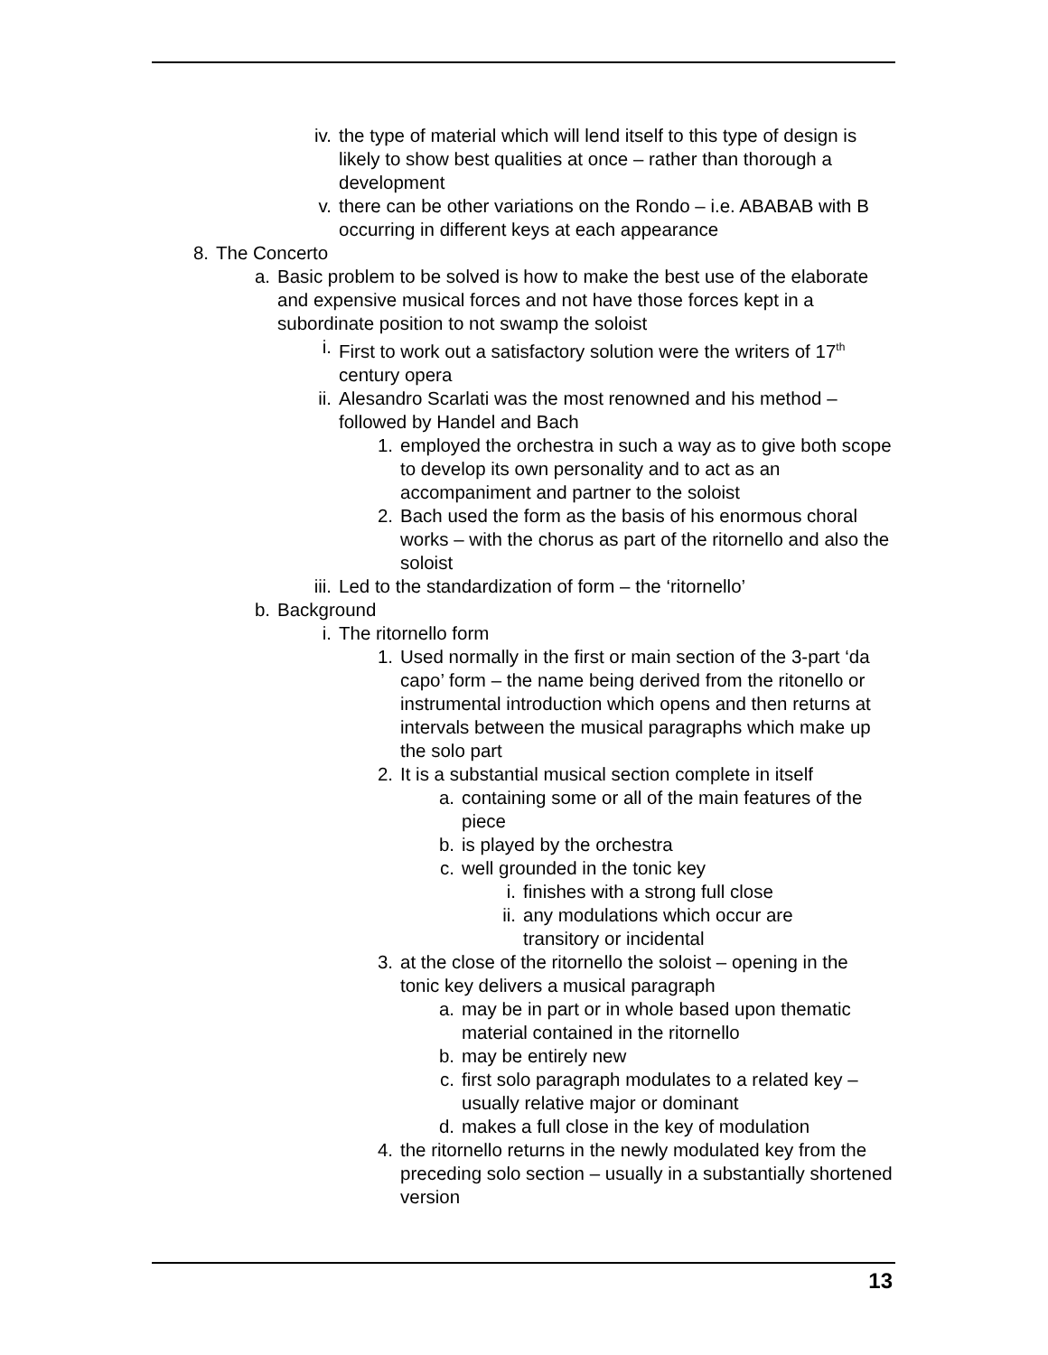iv. the type of material which will lend itself to this type of design is likely to show best qualities at once – rather than thorough a development
v. there can be other variations on the Rondo – i.e. ABABAB with B occurring in different keys at each appearance
8. The Concerto
a. Basic problem to be solved is how to make the best use of the elaborate and expensive musical forces and not have those forces kept in a subordinate position to not swamp the soloist
i. First to work out a satisfactory solution were the writers of 17<sup>th</sup> century opera
ii. Alesandro Scarlati was the most renowned and his method – followed by Handel and Bach
1. employed the orchestra in such a way as to give both scope to develop its own personality and to act as an accompaniment and partner to the soloist
2. Bach used the form as the basis of his enormous choral works – with the chorus as part of the ritornello and also the soloist
iii. Led to the standardization of form – the ‘ritornello’
b. Background
i. The ritornello form
1. Used normally in the first or main section of the 3-part ‘da capo’ form – the name being derived from the ritonello or instrumental introduction which opens and then returns at intervals between the musical paragraphs which make up the solo part
2. It is a substantial musical section complete in itself
a. containing some or all of the main features of the piece
b. is played by the orchestra
c. well grounded in the tonic key
i. finishes with a strong full close
ii. any modulations which occur are transitory or incidental
3. at the close of the ritornello the soloist – opening in the tonic key delivers a musical paragraph
a. may be in part or in whole based upon thematic material contained in the ritornello
b. may be entirely new
c. first solo paragraph modulates to a related key – usually relative major or dominant
d. makes a full close in the key of modulation
4. the ritornello returns in the newly modulated key from the preceding solo section – usually in a substantially shortened version
13